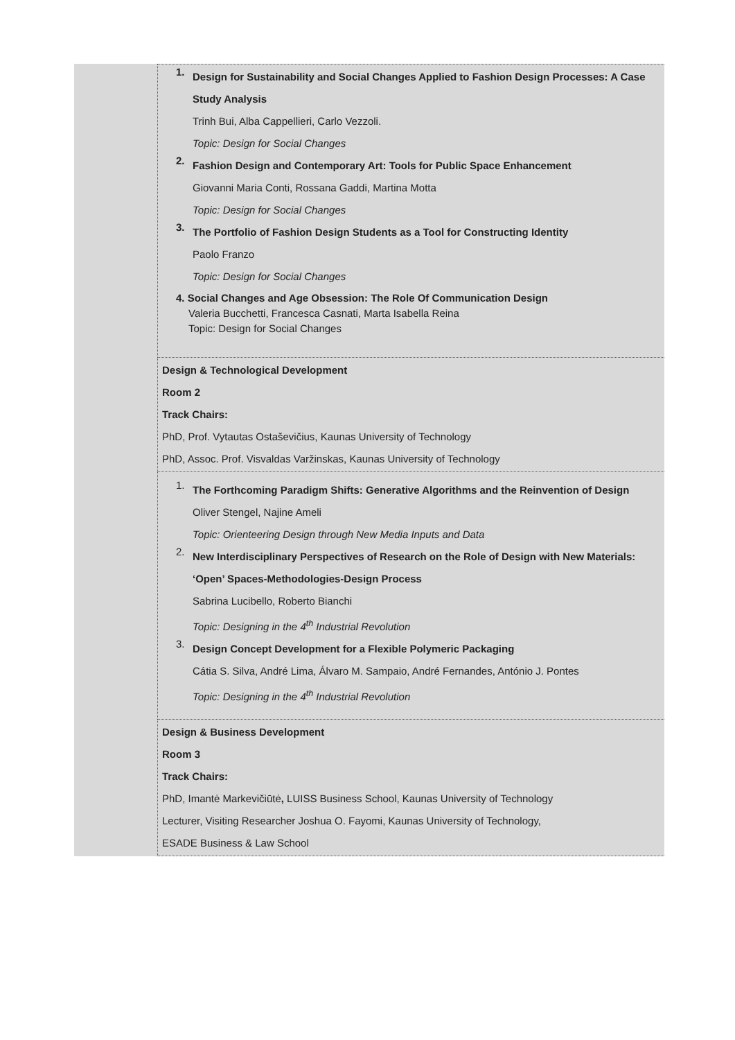| | 1. Design for Sustainability and Social Changes Applied to Fashion Design Processes: A Case Study Analysis Trinh Bui, Alba Cappellieri, Carlo Vezzoli. Topic: Design for Social Changes 2. Fashion Design and Contemporary Art: Tools for Public Space Enhancement Giovanni Maria Conti, Rossana Gaddi, Martina Motta Topic: Design for Social Changes 3. The Portfolio of Fashion Design Students as a Tool for Constructing Identity Paolo Franzo Topic: Design for Social Changes 4. Social Changes and Age Obsession: The Role Of Communication Design Valeria Bucchetti, Francesca Casnati, Marta Isabella Reina Topic: Design for Social Changes |
| | Design & Technological Development Room 2 Track Chairs: PhD, Prof. Vytautas Ostaševičius, Kaunas University of Technology PhD, Assoc. Prof. Visvaldas Varžinskas, Kaunas University of Technology |
| | 1. The Forthcoming Paradigm Shifts: Generative Algorithms and the Reinvention of Design Oliver Stengel, Najine Ameli Topic: Orienteering Design through New Media Inputs and Data 2. New Interdisciplinary Perspectives of Research on the Role of Design with New Materials: ‘Open’ Spaces-Methodologies-Design Process Sabrina Lucibello, Roberto Bianchi Topic: Designing in the 4<sup>th</sup> Industrial Revolution 3. Design Concept Development for a Flexible Polymeric Packaging Cátia S. Silva, André Lima, Álvaro M. Sampaio, André Fernandes, António J. Pontes Topic: Designing in the 4<sup>th</sup> Industrial Revolution |
| | Design & Business Development Room 3 Track Chairs: PhD, Imantė Markevičiūtė , LUISS Business School, Kaunas University of Technology Lecturer, Visiting Researcher Joshua O. Fayomi, Kaunas University of Technology, ESADE Business & Law School |